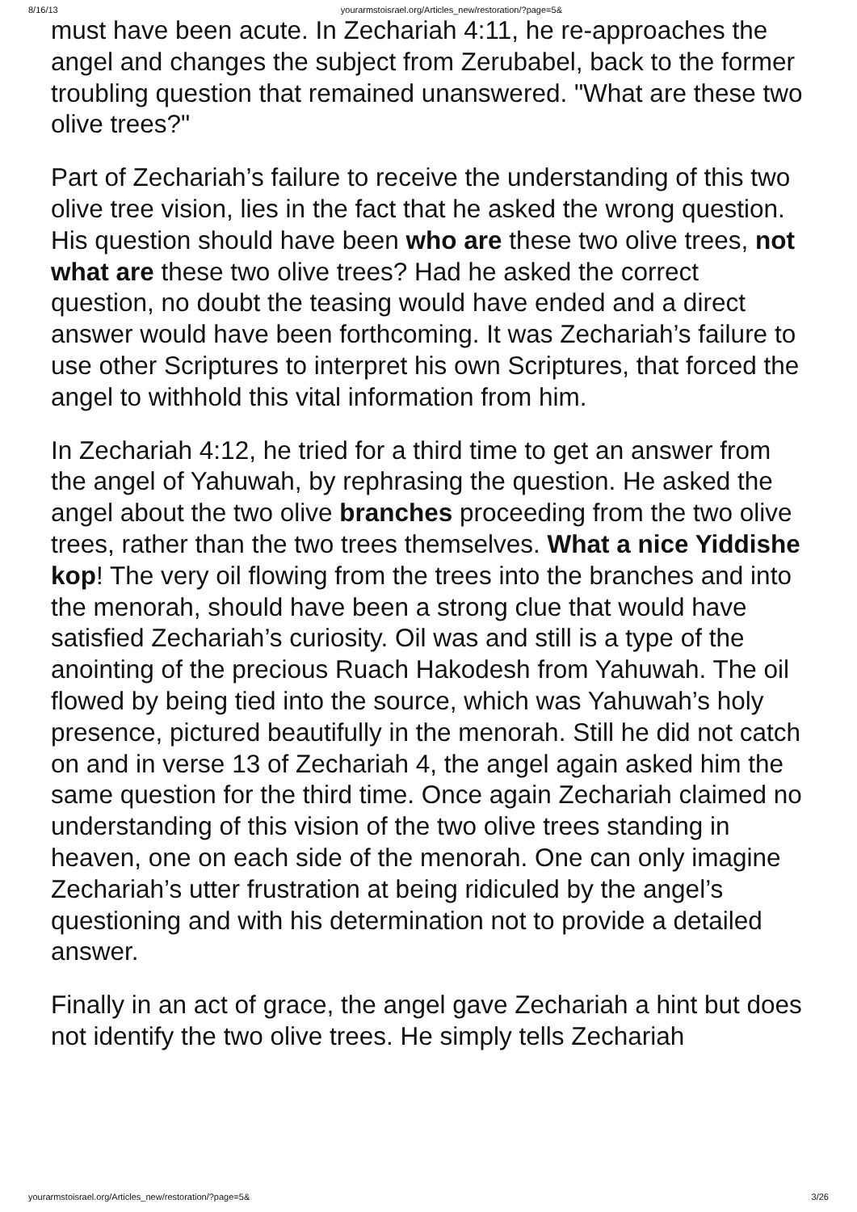8/16/13 yourarmstoisrael.org/Articles_new/restoration/?page=5&
must have been acute. In Zechariah 4:11, he re-approaches the angel and changes the subject from Zerubabel, back to the former troubling question that remained unanswered. "What are these two olive trees?"
Part of Zechariah’s failure to receive the understanding of this two olive tree vision, lies in the fact that he asked the wrong question. His question should have been who are these two olive trees, not what are these two olive trees? Had he asked the correct question, no doubt the teasing would have ended and a direct answer would have been forthcoming. It was Zechariah’s failure to use other Scriptures to interpret his own Scriptures, that forced the angel to withhold this vital information from him.
In Zechariah 4:12, he tried for a third time to get an answer from the angel of Yahuwah, by rephrasing the question. He asked the angel about the two olive branches proceeding from the two olive trees, rather than the two trees themselves. What a nice Yiddishe kop! The very oil flowing from the trees into the branches and into the menorah, should have been a strong clue that would have satisfied Zechariah’s curiosity. Oil was and still is a type of the anointing of the precious Ruach Hakodesh from Yahuwah. The oil flowed by being tied into the source, which was Yahuwah’s holy presence, pictured beautifully in the menorah. Still he did not catch on and in verse 13 of Zechariah 4, the angel again asked him the same question for the third time. Once again Zechariah claimed no understanding of this vision of the two olive trees standing in heaven, one on each side of the menorah. One can only imagine Zechariah’s utter frustration at being ridiculed by the angel’s questioning and with his determination not to provide a detailed answer.
Finally in an act of grace, the angel gave Zechariah a hint but does not identify the two olive trees. He simply tells Zechariah
yourarmstoisrael.org/Articles_new/restoration/?page=5& 3/26